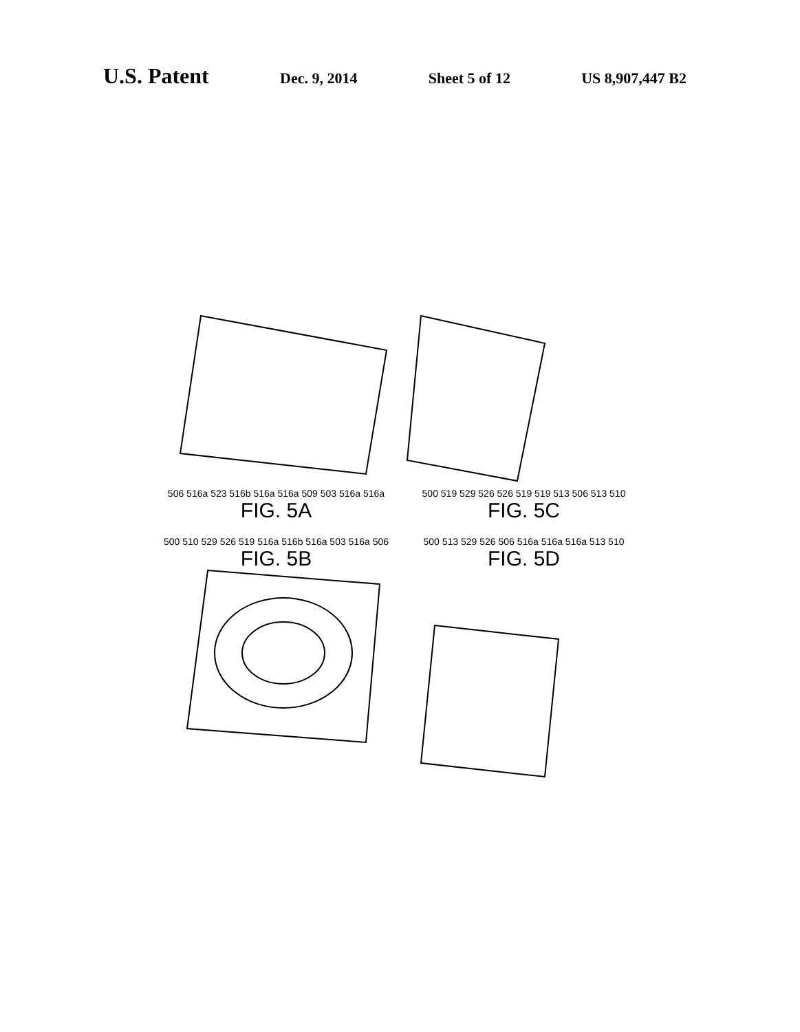U.S. Patent Dec. 9, 2014 Sheet 5 of 12 US 8,907,447 B2
506 516a 523 516b 516a 516a 509 503 516a 516a
FIG. 5A
500 519 529 526 526 519 519 513 506 513 510
FIG. 5C
500 510 529 526 519 516a 516b 516a 503 516a 506
FIG. 5B
500 513 529 526 506 516a 516a 516a 513 510
FIG. 5D